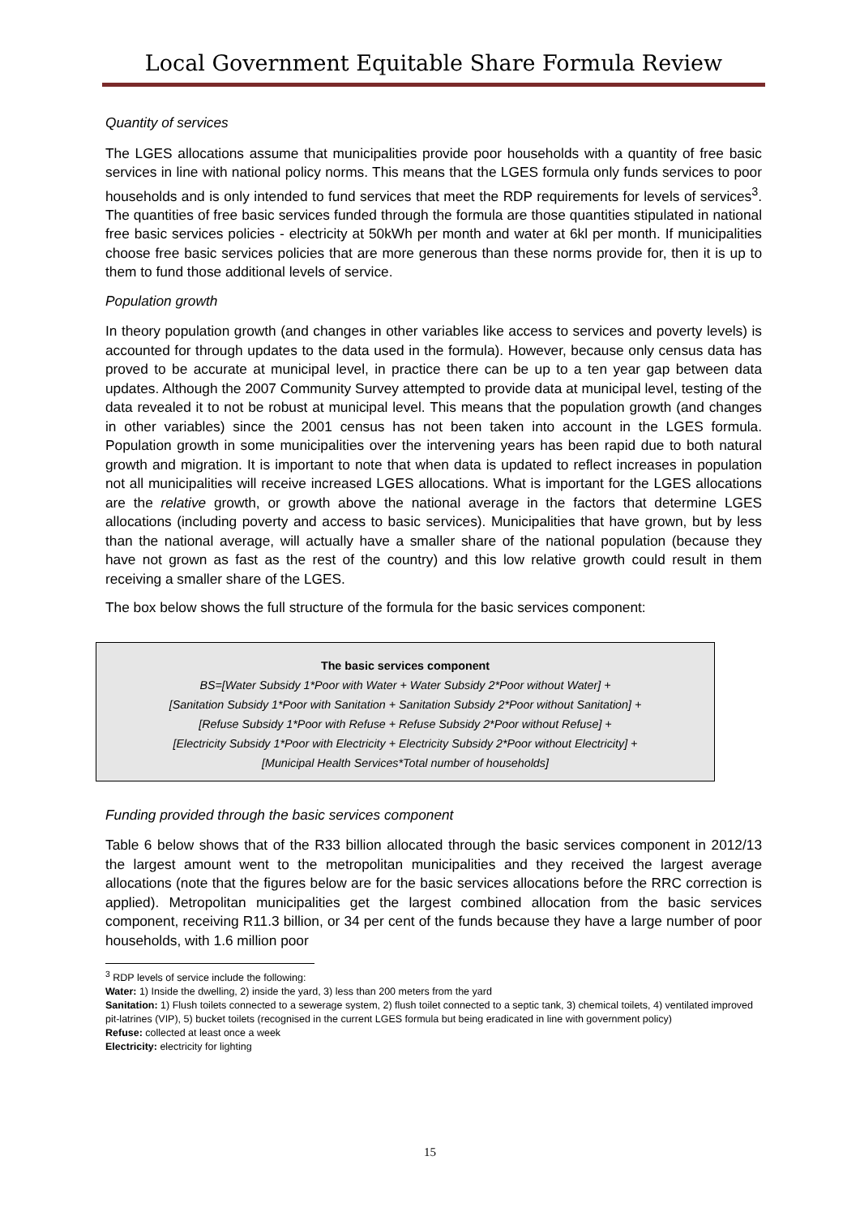Local Government Equitable Share Formula Review
Quantity of services
The LGES allocations assume that municipalities provide poor households with a quantity of free basic services in line with national policy norms. This means that the LGES formula only funds services to poor households and is only intended to fund services that meet the RDP requirements for levels of services<sup>3</sup>. The quantities of free basic services funded through the formula are those quantities stipulated in national free basic services policies - electricity at 50kWh per month and water at 6kl per month. If municipalities choose free basic services policies that are more generous than these norms provide for, then it is up to them to fund those additional levels of service.
Population growth
In theory population growth (and changes in other variables like access to services and poverty levels) is accounted for through updates to the data used in the formula). However, because only census data has proved to be accurate at municipal level, in practice there can be up to a ten year gap between data updates. Although the 2007 Community Survey attempted to provide data at municipal level, testing of the data revealed it to not be robust at municipal level. This means that the population growth (and changes in other variables) since the 2001 census has not been taken into account in the LGES formula. Population growth in some municipalities over the intervening years has been rapid due to both natural growth and migration. It is important to note that when data is updated to reflect increases in population not all municipalities will receive increased LGES allocations. What is important for the LGES allocations are the relative growth, or growth above the national average in the factors that determine LGES allocations (including poverty and access to basic services). Municipalities that have grown, but by less than the national average, will actually have a smaller share of the national population (because they have not grown as fast as the rest of the country) and this low relative growth could result in them receiving a smaller share of the LGES.
The box below shows the full structure of the formula for the basic services component:
The basic services component
BS=[Water Subsidy 1*Poor with Water + Water Subsidy 2*Poor without Water] +
[Sanitation Subsidy 1*Poor with Sanitation + Sanitation Subsidy 2*Poor without Sanitation] +
[Refuse Subsidy 1*Poor with Refuse + Refuse Subsidy 2*Poor without Refuse] +
[Electricity Subsidy 1*Poor with Electricity + Electricity Subsidy 2*Poor without Electricity] +
[Municipal Health Services*Total number of households]
Funding provided through the basic services component
Table 6 below shows that of the R33 billion allocated through the basic services component in 2012/13 the largest amount went to the metropolitan municipalities and they received the largest average allocations (note that the figures below are for the basic services allocations before the RRC correction is applied). Metropolitan municipalities get the largest combined allocation from the basic services component, receiving R11.3 billion, or 34 per cent of the funds because they have a large number of poor households, with 1.6 million poor
<sup>3</sup> RDP levels of service include the following:
Water: 1) Inside the dwelling, 2) inside the yard, 3) less than 200 meters from the yard
Sanitation: 1) Flush toilets connected to a sewerage system, 2) flush toilet connected to a septic tank, 3) chemical toilets, 4) ventilated improved pit-latrines (VIP), 5) bucket toilets (recognised in the current LGES formula but being eradicated in line with government policy)
Refuse: collected at least once a week
Electricity: electricity for lighting
15